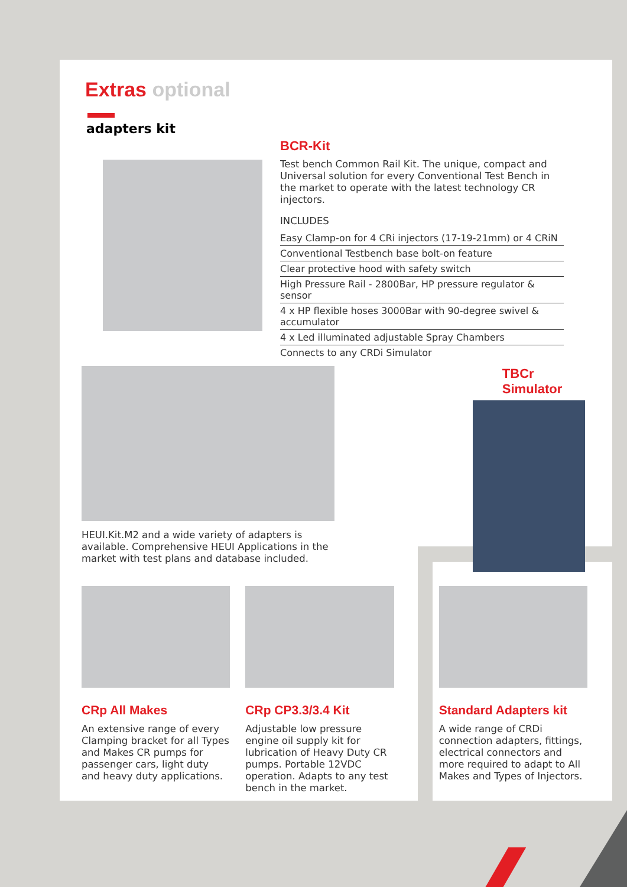Extras optional
adapters kit
BCR-Kit
Test bench Common Rail Kit. The unique, compact and Universal solution for every Conventional Test Bench in the market to operate with the latest technology CR injectors.
INCLUDES
Easy Clamp-on for 4 CRi injectors (17-19-21mm) or 4 CRiN
Conventional Testbench base bolt-on feature
Clear protective hood with safety switch
High Pressure Rail - 2800Bar, HP pressure regulator & sensor
4 x HP flexible hoses 3000Bar with 90-degree swivel & accumulator
4 x Led illuminated adjustable Spray Chambers
Connects to any CRDi Simulator
HEUI.Kit.M2 and a wide variety of adapters is available. Comprehensive HEUI Applications in the market with test plans and database included.
TBCr Simulator
CRp All Makes
An extensive range of every Clamping bracket for all Types and Makes CR pumps for passenger cars, light duty and heavy duty applications.
CRp CP3.3/3.4 Kit
Adjustable low pressure engine oil supply kit for lubrication of Heavy Duty CR pumps. Portable 12VDC operation. Adapts to any test bench in the market.
Standard Adapters kit
A wide range of CRDi connection adapters, fittings, electrical connectors and more required to adapt to All Makes and Types of Injectors.